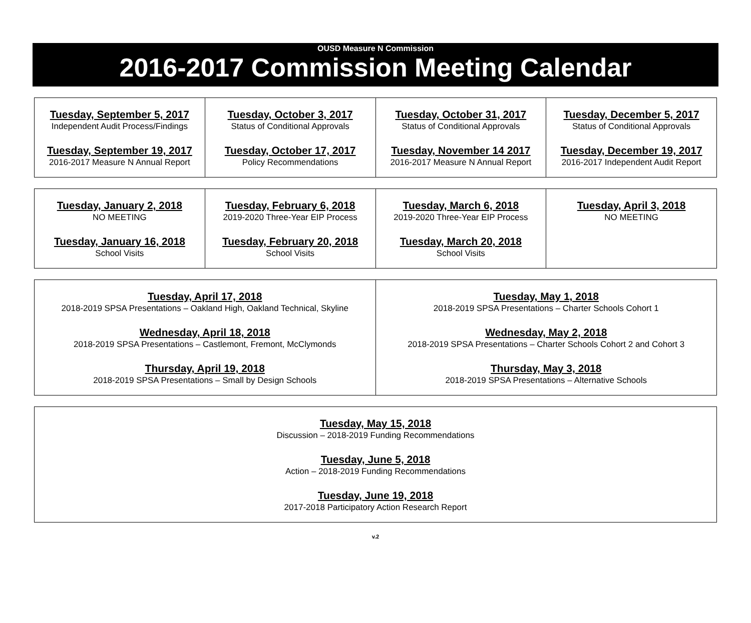OUSD Measure N Commission
2016-2017 Commission Meeting Calendar
| Tuesday, September 5, 2017 Independent Audit Process/Findings Tuesday, September 19, 2017 2016-2017 Measure N Annual Report | Tuesday, October 3, 2017 Status of Conditional Approvals Tuesday, October 17, 2017 Policy Recommendations | Tuesday, October 31, 2017 Status of Conditional Approvals Tuesday, November 14 2017 2016-2017 Measure N Annual Report | Tuesday, December 5, 2017 Status of Conditional Approvals Tuesday, December 19, 2017 2016-2017 Independent Audit Report |
| Tuesday, January 2, 2018 NO MEETING Tuesday, January 16, 2018 School Visits | Tuesday, February 6, 2018 2019-2020 Three-Year EIP Process Tuesday, February 20, 2018 School Visits | Tuesday, March 6, 2018 2019-2020 Three-Year EIP Process Tuesday, March 20, 2018 School Visits | Tuesday, April 3, 2018 NO MEETING |
| Tuesday, April 17, 2018 2018-2019 SPSA Presentations – Oakland High, Oakland Technical, Skyline Wednesday, April 18, 2018 2018-2019 SPSA Presentations – Castlemont, Fremont, McClymonds Thursday, April 19, 2018 2018-2019 SPSA Presentations – Small by Design Schools | Tuesday, May 1, 2018 2018-2019 SPSA Presentations – Charter Schools Cohort 1 Wednesday, May 2, 2018 2018-2019 SPSA Presentations – Charter Schools Cohort 2 and Cohort 3 Thursday, May 3, 2018 2018-2019 SPSA Presentations – Alternative Schools |
| Tuesday, May 15, 2018 Discussion – 2018-2019 Funding Recommendations Tuesday, June 5, 2018 Action – 2018-2019 Funding Recommendations Tuesday, June 19, 2018 2017-2018 Participatory Action Research Report |
v.2